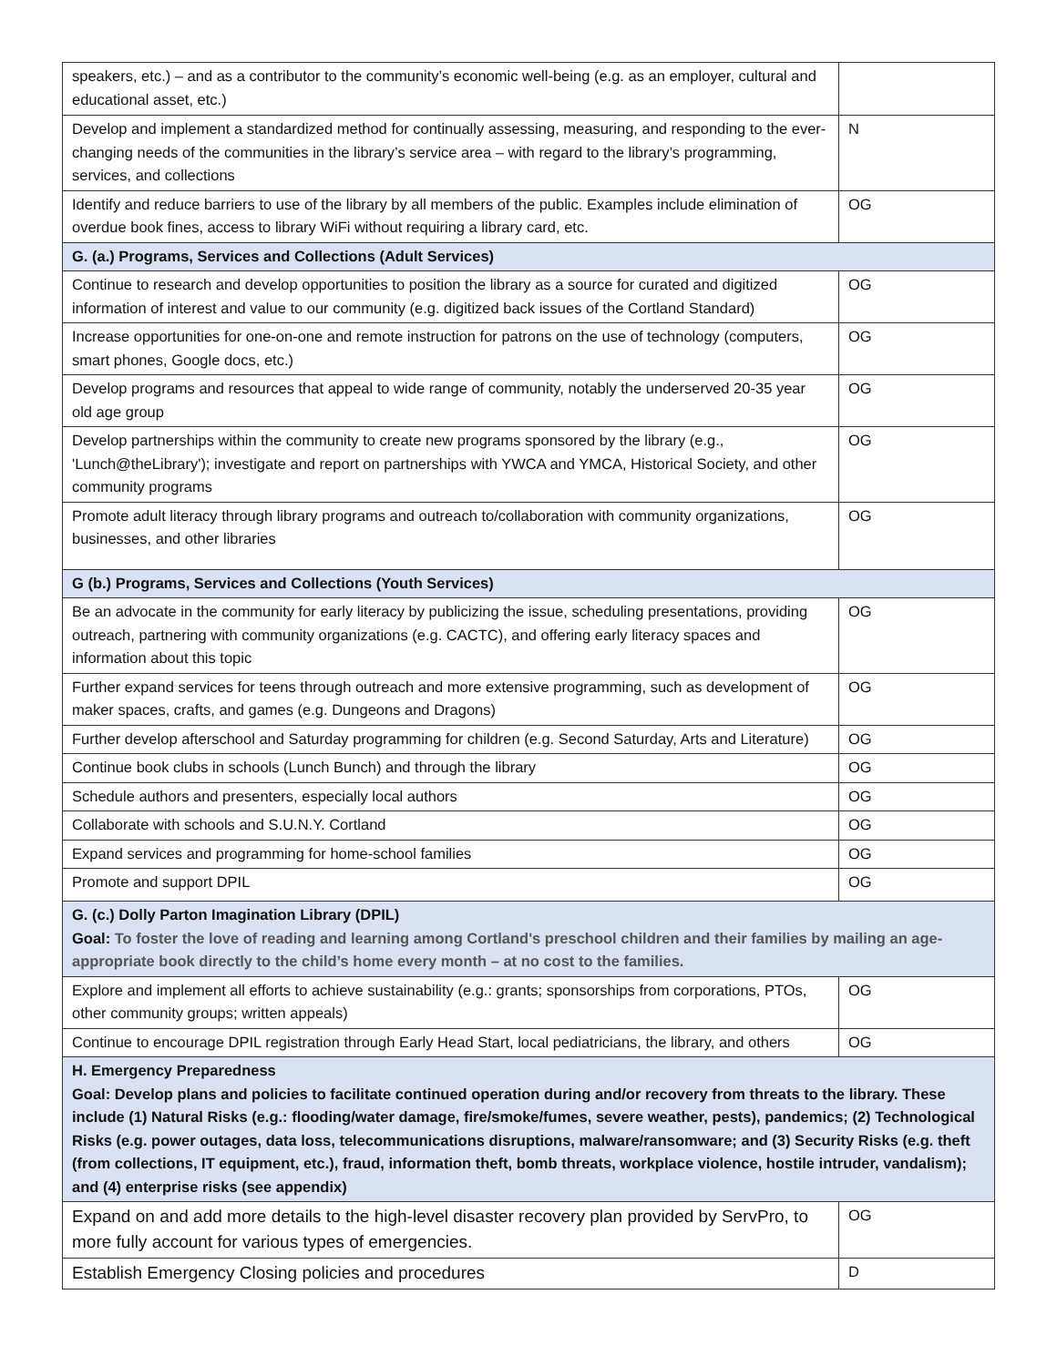| speakers, etc.) – and as a contributor to the community’s economic well-being (e.g. as an employer, cultural and educational asset, etc.) | |
| Develop and implement a standardized method for continually assessing, measuring, and responding to the ever-changing needs of the communities in the library’s service area – with regard to the library’s programming, services, and collections | N |
| Identify and reduce barriers to use of the library by all members of the public. Examples include elimination of overdue book fines, access to library WiFi without requiring a library card, etc. | OG |
| G. (a.) Programs, Services and Collections (Adult Services) | |
| Continue to research and develop opportunities to position the library as a source for curated and digitized information of interest and value to our community (e.g. digitized back issues of the Cortland Standard) | OG |
| Increase opportunities for one-on-one and remote instruction for patrons on the use of technology (computers, smart phones, Google docs, etc.) | OG |
| Develop programs and resources that appeal to wide range of community, notably the underserved 20-35 year old age group | OG |
| Develop partnerships within the community to create new programs sponsored by the library (e.g., 'Lunch@theLibrary'); investigate and report on partnerships with YWCA and YMCA, Historical Society, and other community programs | OG |
| Promote adult literacy through library programs and outreach to/collaboration with community organizations, businesses, and other libraries | OG |
| G (b.) Programs, Services and Collections (Youth Services) | |
| Be an advocate in the community for early literacy by publicizing the issue, scheduling presentations, providing outreach, partnering with community organizations (e.g. CACTC), and offering early literacy spaces and information about this topic | OG |
| Further expand services for teens through outreach and more extensive programming, such as development of maker spaces, crafts, and games (e.g. Dungeons and Dragons) | OG |
| Further develop afterschool and Saturday programming for children (e.g. Second Saturday, Arts and Literature) | OG |
| Continue book clubs in schools (Lunch Bunch) and through the library | OG |
| Schedule authors and presenters, especially local authors | OG |
| Collaborate with schools and S.U.N.Y. Cortland | OG |
| Expand services and programming for home-school families | OG |
| Promote and support DPIL | OG |
| G. (c.) Dolly Parton Imagination Library (DPIL) Goal: To foster the love of reading and learning among Cortland's preschool children and their families by mailing an age-appropriate book directly to the child’s home every month – at no cost to the families. | |
| Explore and implement all efforts to achieve sustainability (e.g.: grants; sponsorships from corporations, PTOs, other community groups; written appeals) | OG |
| Continue to encourage DPIL registration through Early Head Start, local pediatricians, the library, and others | OG |
| H. Emergency Preparedness Goal: Develop plans and policies to facilitate continued operation during and/or recovery from threats to the library. These include (1) Natural Risks (e.g.: flooding/water damage, fire/smoke/fumes, severe weather, pests), pandemics; (2) Technological Risks (e.g. power outages, data loss, telecommunications disruptions, malware/ransomware; and (3) Security Risks (e.g. theft (from collections, IT equipment, etc.), fraud, information theft, bomb threats, workplace violence, hostile intruder, vandalism); and (4) enterprise risks (see appendix) | |
| Expand on and add more details to the high-level disaster recovery plan provided by ServPro, to more fully account for various types of emergencies. | OG |
| Establish Emergency Closing policies and procedures | D |